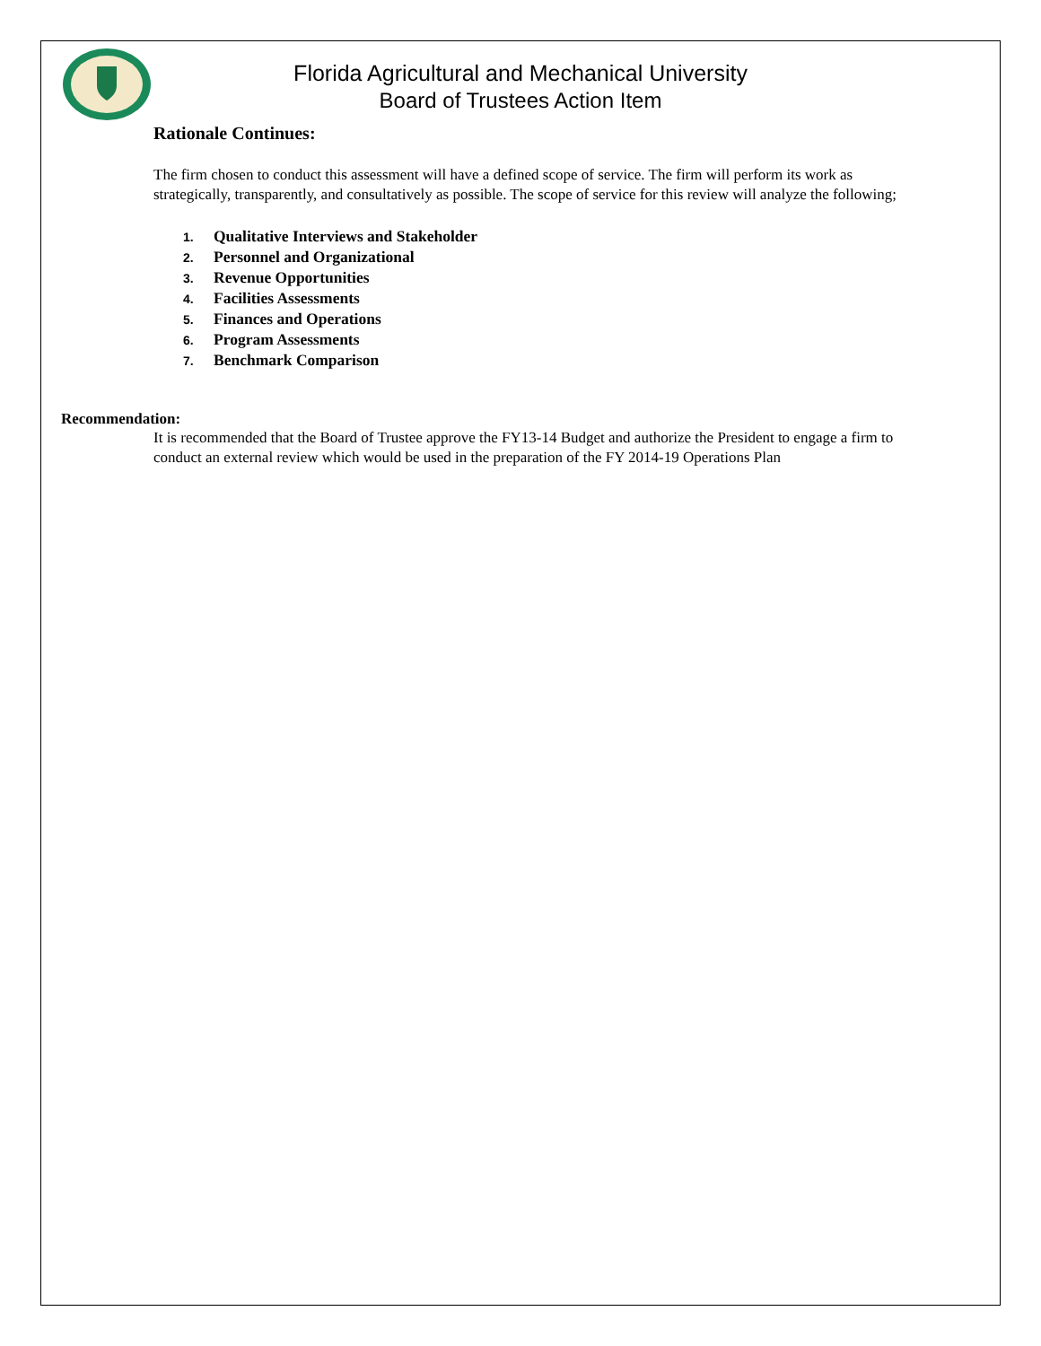Florida Agricultural and Mechanical University
Board of Trustees Action Item
Rationale Continues:
The firm chosen to conduct this assessment will have a defined scope of service. The firm will perform its work as strategically, transparently, and consultatively as possible. The scope of service for this review will analyze the following;
1. Qualitative Interviews and Stakeholder
2. Personnel and Organizational
3. Revenue Opportunities
4. Facilities Assessments
5. Finances and Operations
6. Program Assessments
7. Benchmark Comparison
Recommendation:
It is recommended that the Board of Trustee approve the FY13-14 Budget and authorize the President to engage a firm to conduct an external review which would be used in the preparation of the FY 2014-19 Operations Plan